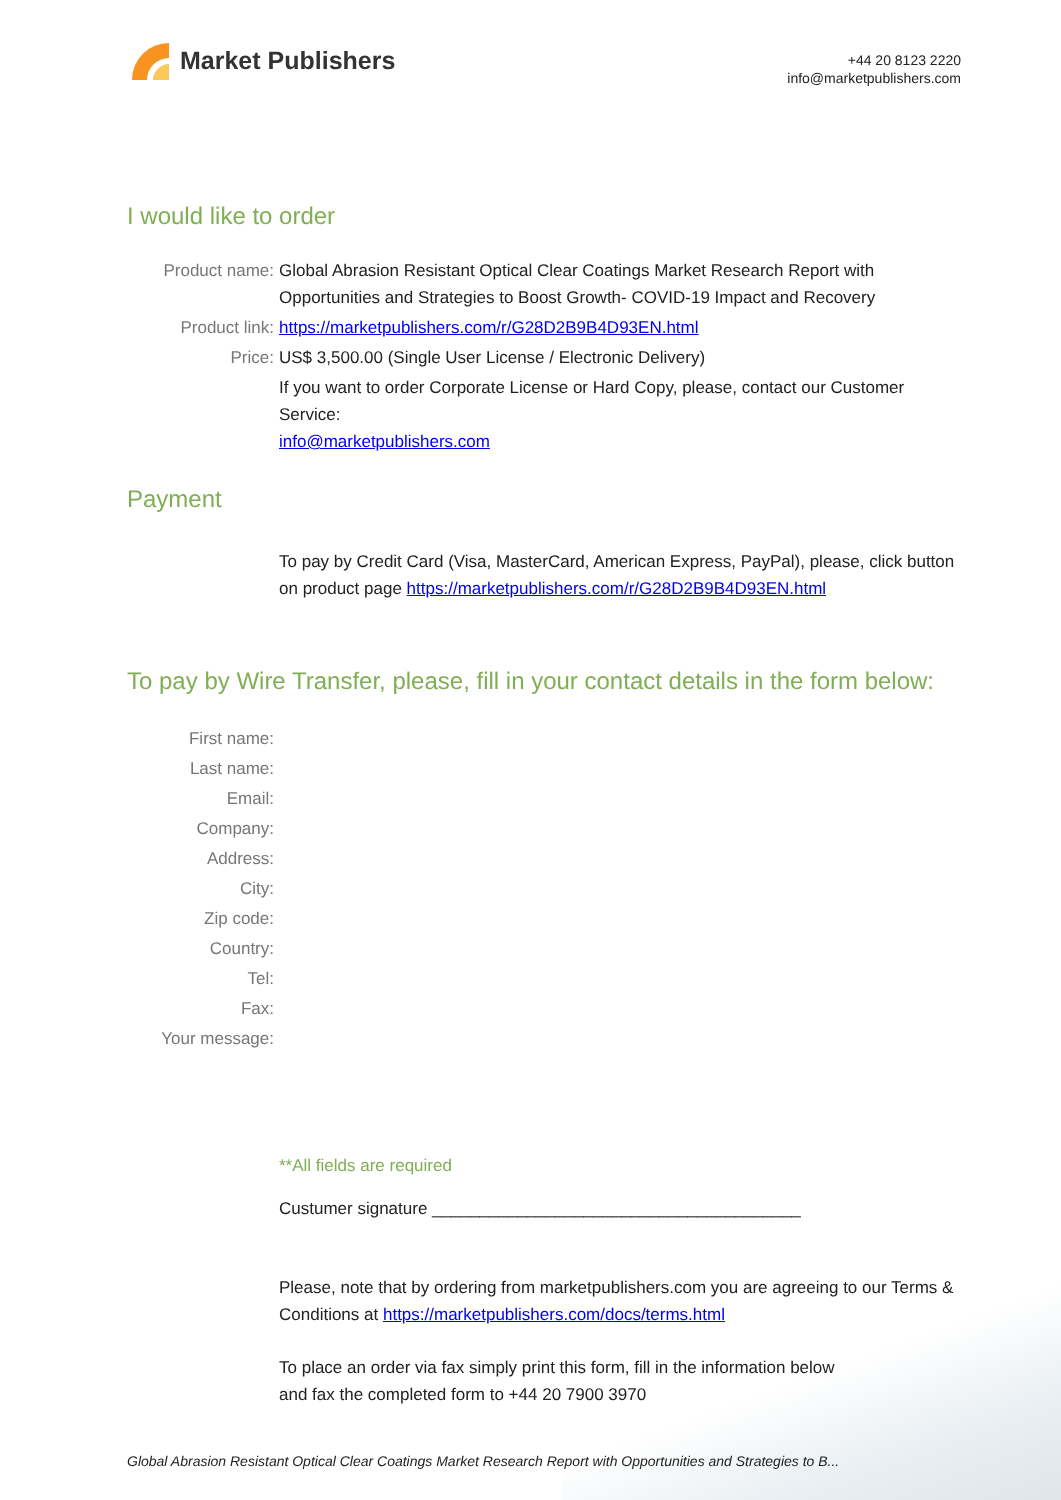Market Publishers
+44 20 8123 2220
info@marketpublishers.com
I would like to order
Product name: Global Abrasion Resistant Optical Clear Coatings Market Research Report with Opportunities and Strategies to Boost Growth- COVID-19 Impact and Recovery
Product link: https://marketpublishers.com/r/G28D2B9B4D93EN.html
Price: US$ 3,500.00 (Single User License / Electronic Delivery)
If you want to order Corporate License or Hard Copy, please, contact our Customer Service:
info@marketpublishers.com
Payment
To pay by Credit Card (Visa, MasterCard, American Express, PayPal), please, click button on product page https://marketpublishers.com/r/G28D2B9B4D93EN.html
To pay by Wire Transfer, please, fill in your contact details in the form below:
First name:
Last name:
Email:
Company:
Address:
City:
Zip code:
Country:
Tel:
Fax:
Your message:
**All fields are required
Custumer signature _______________________________________
Please, note that by ordering from marketpublishers.com you are agreeing to our Terms & Conditions at https://marketpublishers.com/docs/terms.html
To place an order via fax simply print this form, fill in the information below
and fax the completed form to +44 20 7900 3970
Global Abrasion Resistant Optical Clear Coatings Market Research Report with Opportunities and Strategies to B...